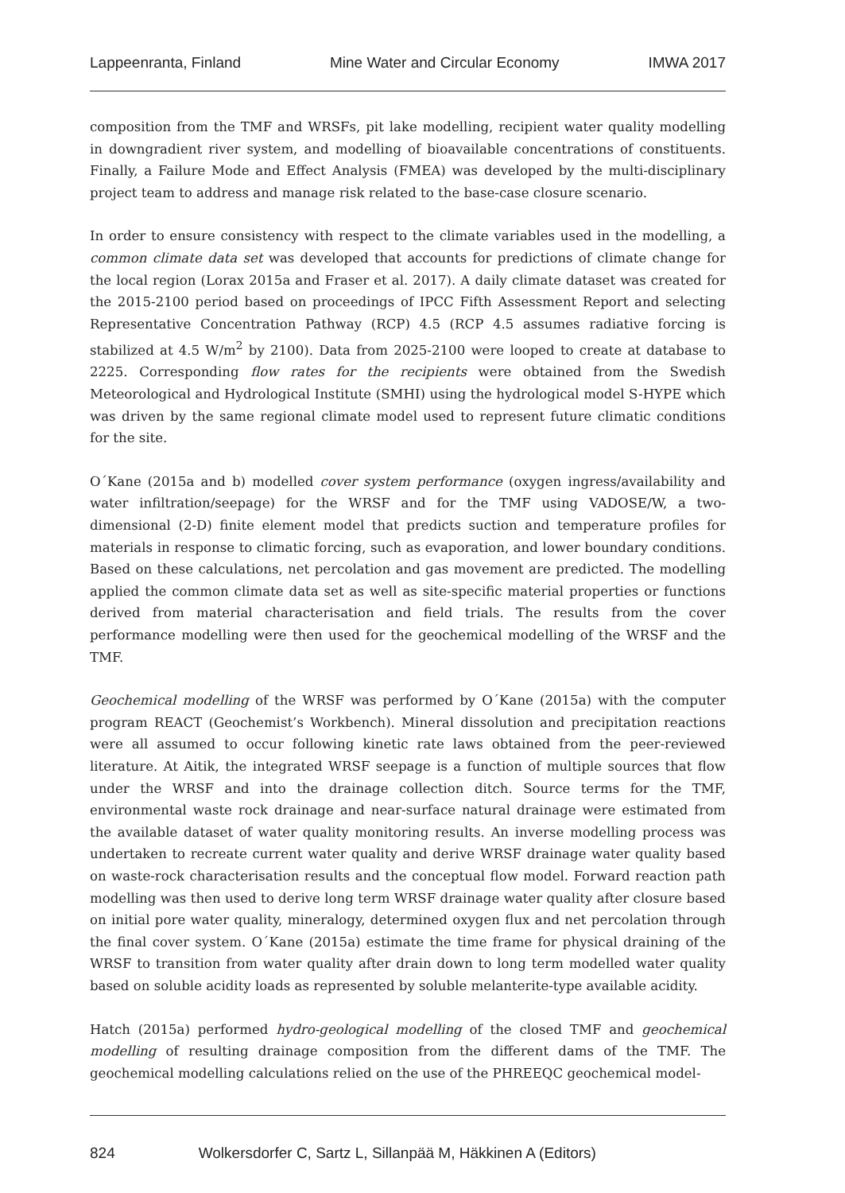Lappeenranta, Finland Mine Water and Circular Economy IMWA 2017
composition from the TMF and WRSFs, pit lake modelling, recipient water quality modelling in downgradient river system, and modelling of bioavailable concentrations of constituents. Finally, a Failure Mode and Effect Analysis (FMEA) was developed by the multi-disciplinary project team to address and manage risk related to the base-case closure scenario.
In order to ensure consistency with respect to the climate variables used in the modelling, a common climate data set was developed that accounts for predictions of climate change for the local region (Lorax 2015a and Fraser et al. 2017). A daily climate dataset was created for the 2015-2100 period based on proceedings of IPCC Fifth Assessment Report and selecting Representative Concentration Pathway (RCP) 4.5 (RCP 4.5 assumes radiative forcing is stabilized at 4.5 W/m<sup>2</sup> by 2100). Data from 2025-2100 were looped to create at database to 2225. Corresponding flow rates for the recipients were obtained from the Swedish Meteorological and Hydrological Institute (SMHI) using the hydrological model S-HYPE which was driven by the same regional climate model used to represent future climatic conditions for the site.
O´Kane (2015a and b) modelled cover system performance (oxygen ingress/availability and water infiltration/seepage) for the WRSF and for the TMF using VADOSE/W, a two-dimensional (2-D) finite element model that predicts suction and temperature profiles for materials in response to climatic forcing, such as evaporation, and lower boundary conditions. Based on these calculations, net percolation and gas movement are predicted. The modelling applied the common climate data set as well as site-specific material properties or functions derived from material characterisation and field trials. The results from the cover performance modelling were then used for the geochemical modelling of the WRSF and the TMF.
Geochemical modelling of the WRSF was performed by O´Kane (2015a) with the computer program REACT (Geochemist’s Workbench). Mineral dissolution and precipitation reactions were all assumed to occur following kinetic rate laws obtained from the peer-reviewed literature. At Aitik, the integrated WRSF seepage is a function of multiple sources that flow under the WRSF and into the drainage collection ditch. Source terms for the TMF, environmental waste rock drainage and near-surface natural drainage were estimated from the available dataset of water quality monitoring results. An inverse modelling process was undertaken to recreate current water quality and derive WRSF drainage water quality based on waste-rock characterisation results and the conceptual flow model. Forward reaction path modelling was then used to derive long term WRSF drainage water quality after closure based on initial pore water quality, mineralogy, determined oxygen flux and net percolation through the final cover system. O´Kane (2015a) estimate the time frame for physical draining of the WRSF to transition from water quality after drain down to long term modelled water quality based on soluble acidity loads as represented by soluble melanterite-type available acidity.
Hatch (2015a) performed hydro-geological modelling of the closed TMF and geochemical modelling of resulting drainage composition from the different dams of the TMF. The geochemical modelling calculations relied on the use of the PHREEQC geochemical model-
824 Wolkersdorfer C, Sartz L, Sillanpää M, Häkkinen A (Editors)